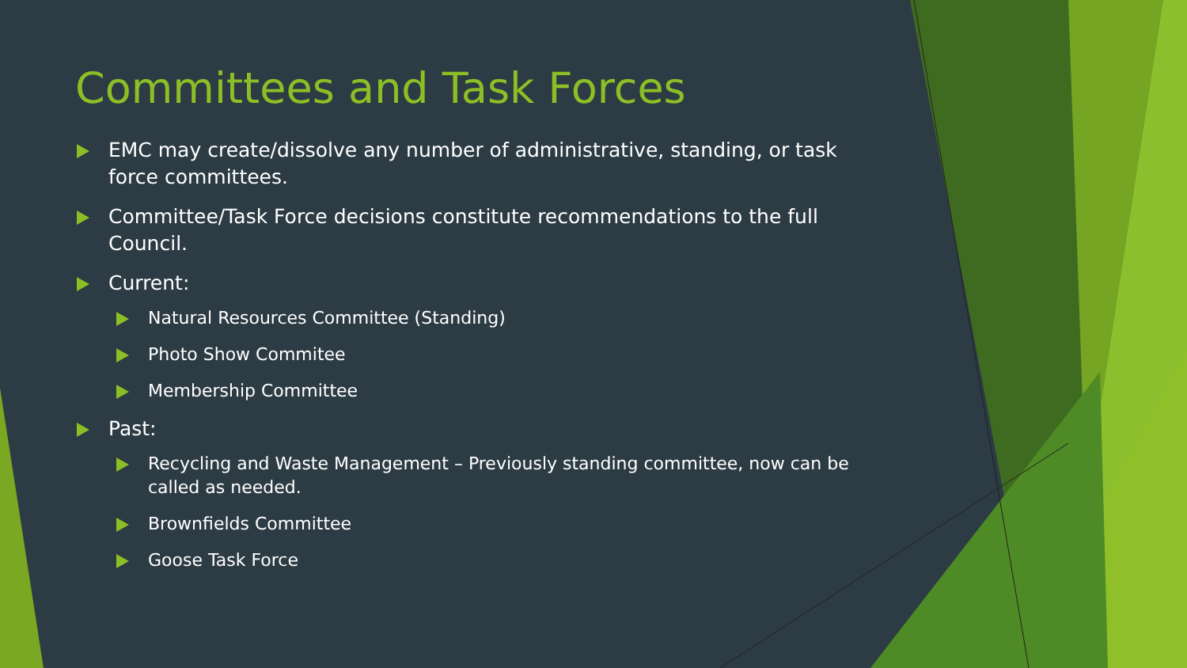Committees and Task Forces
EMC may create/dissolve any number of administrative, standing, or task force committees.
Committee/Task Force decisions constitute recommendations to the full Council.
Current:
Natural Resources Committee (Standing)
Photo Show Commitee
Membership Committee
Past:
Recycling and Waste Management – Previously standing committee, now can be called as needed.
Brownfields Committee
Goose Task Force